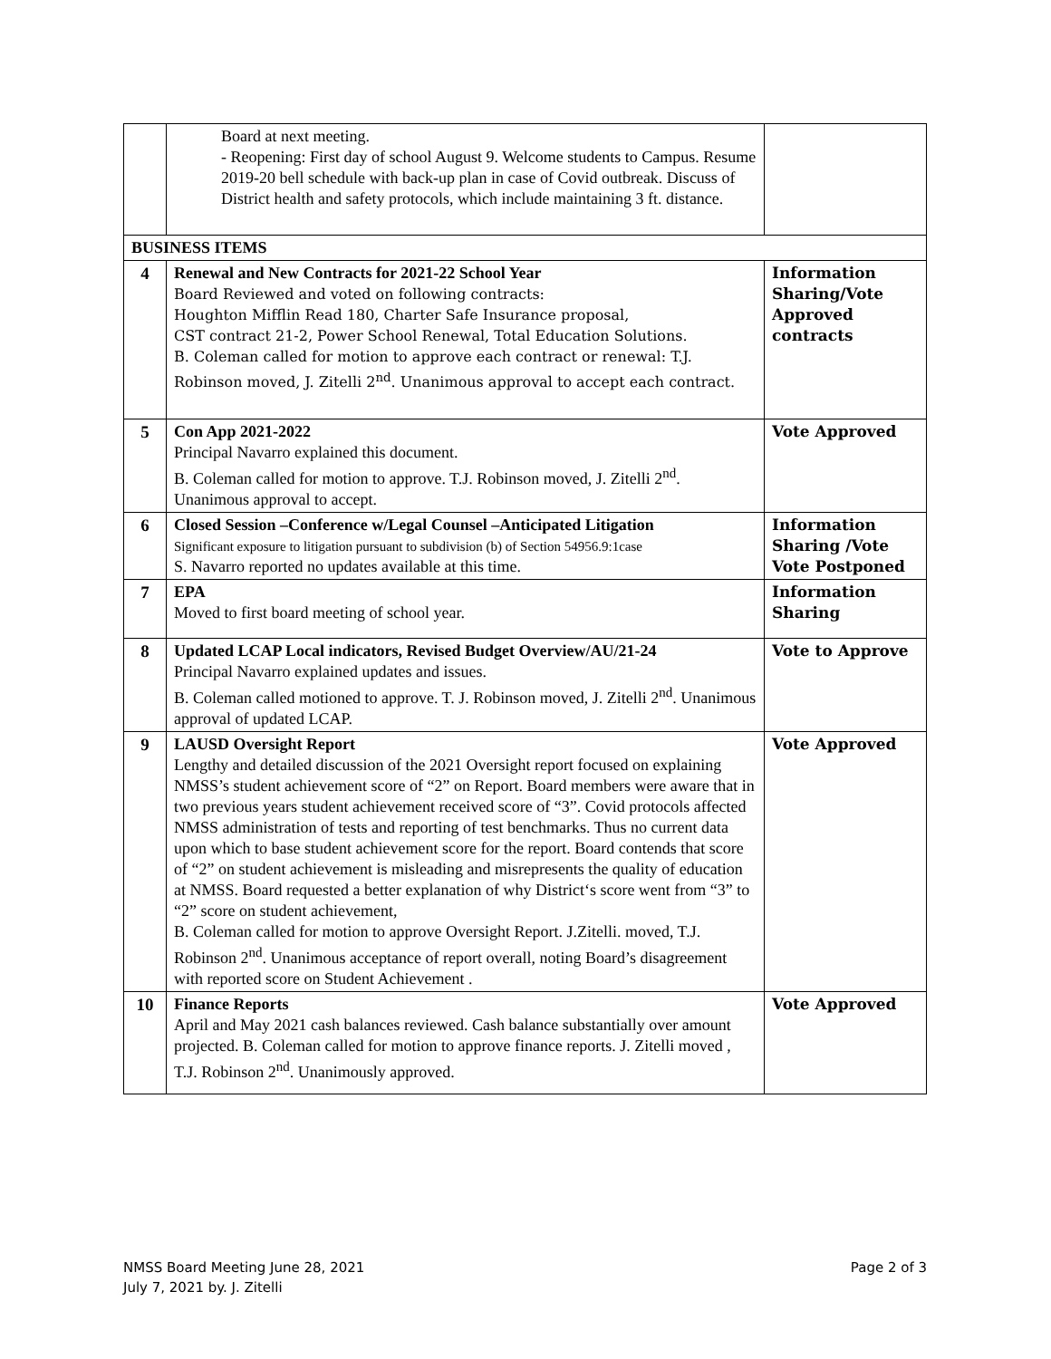| | Board at next meeting. - Reopening: First day of school August 9. Welcome students to Campus. Resume 2019-20 bell schedule with back-up plan in case of Covid outbreak. Discuss of District health and safety protocols, which include maintaining 3 ft. distance. | |
| BUSINESS ITEMS | | |
| 4 | Renewal and New Contracts for 2021-22 School Year Board Reviewed and voted on following contracts: Houghton Mifflin Read 180, Charter Safe Insurance proposal, CST contract 21-2, Power School Renewal, Total Education Solutions. B. Coleman called for motion to approve each contract or renewal: T.J. Robinson moved, J. Zitelli 2<sup>nd</sup>. Unanimous approval to accept each contract. | Information Sharing/Vote Approved contracts |
| 5 | Con App 2021-2022 Principal Navarro explained this document. B. Coleman called for motion to approve. T.J. Robinson moved, J. Zitelli 2<sup>nd</sup>. Unanimous approval to accept. | Vote Approved |
| 6 | Closed Session –Conference w/Legal Counsel –Anticipated Litigation Significant exposure to litigation pursuant to subdivision (b) of Section 54956.9:1case S. Navarro reported no updates available at this time. | Information Sharing /Vote Vote Postponed |
| 7 | EPA Moved to first board meeting of school year. | Information Sharing |
| 8 | Updated LCAP Local indicators, Revised Budget Overview/AU/21-24 Principal Navarro explained updates and issues. B. Coleman called motioned to approve. T. J. Robinson moved, J. Zitelli 2<sup>nd</sup>. Unanimous approval of updated LCAP. | Vote to Approve |
| 9 | LAUSD Oversight Report Lengthy and detailed discussion of the 2021 Oversight report focused on explaining NMSS’s student achievement score of “2” on Report. Board members were aware that in two previous years student achievement received score of “3”. Covid protocols affected NMSS administration of tests and reporting of test benchmarks. Thus no current data upon which to base student achievement score for the report. Board contends that score of “2” on student achievement is misleading and misrepresents the quality of education at NMSS. Board requested a better explanation of why District‘s score went from “3” to “2” score on student achievement, B. Coleman called for motion to approve Oversight Report. J.Zitelli. moved, T.J. Robinson 2<sup>nd</sup>. Unanimous acceptance of report overall, noting Board’s disagreement with reported score on Student Achievement . | Vote Approved |
| 10 | Finance Reports April and May 2021 cash balances reviewed. Cash balance substantially over amount projected. B. Coleman called for motion to approve finance reports. J. Zitelli moved , T.J. Robinson 2<sup>nd</sup>. Unanimously approved. | Vote Approved |
NMSS Board Meeting June 28, 2021 Page 2 of 3
July 7, 2021 by. J. Zitelli